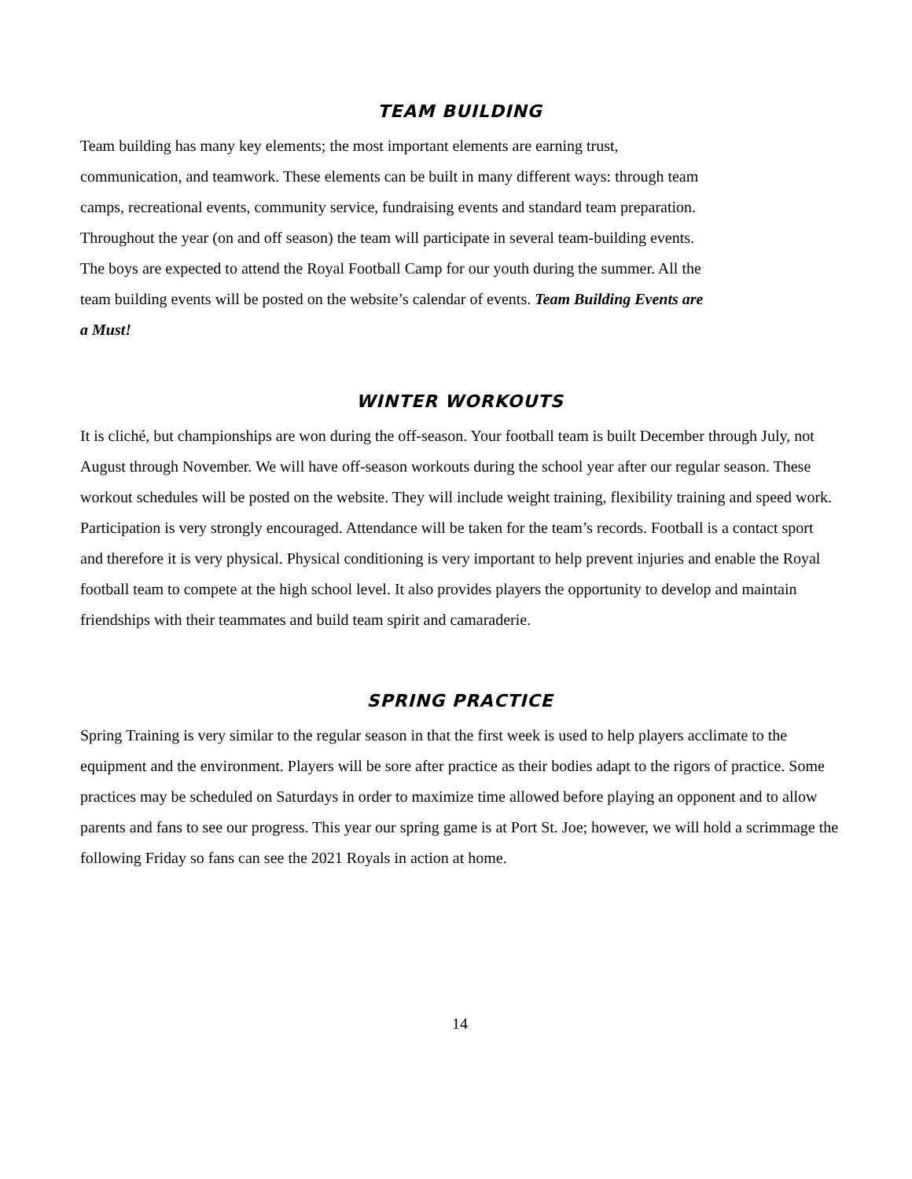TEAM BUILDING
Team building has many key elements; the most important elements are earning trust,
communication, and teamwork. These elements can be built in many different ways: through team
camps, recreational events, community service, fundraising events and standard team preparation.
Throughout the year (on and off season) the team will participate in several team-building events.
The boys are expected to attend the Royal Football Camp for our youth during the summer. All the
team building events will be posted on the website’s calendar of events. Team Building Events are
a Must!
WINTER WORKOUTS
It is cliché, but championships are won during the off-season. Your football team is built December through July, not August through November. We will have off-season workouts during the school year after our regular season. These workout schedules will be posted on the website. They will include weight training, flexibility training and speed work. Participation is very strongly encouraged. Attendance will be taken for the team’s records. Football is a contact sport and therefore it is very physical. Physical conditioning is very important to help prevent injuries and enable the Royal football team to compete at the high school level. It also provides players the opportunity to develop and maintain friendships with their teammates and build team spirit and camaraderie.
SPRING PRACTICE
Spring Training is very similar to the regular season in that the first week is used to help players acclimate to the equipment and the environment. Players will be sore after practice as their bodies adapt to the rigors of practice. Some practices may be scheduled on Saturdays in order to maximize time allowed before playing an opponent and to allow parents and fans to see our progress. This year our spring game is at Port St. Joe; however, we will hold a scrimmage the following Friday so fans can see the 2021 Royals in action at home.
14